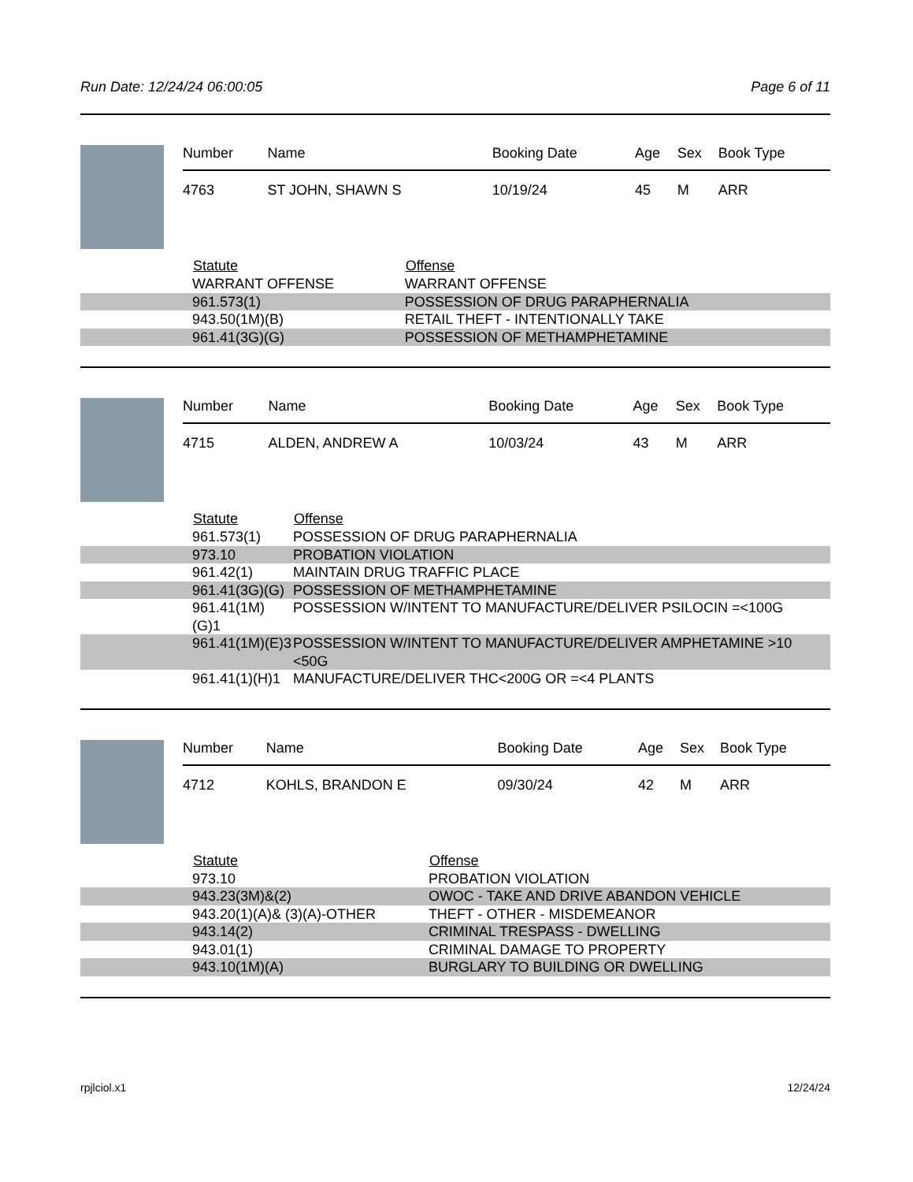Run Date: 12/24/24 06:00:05 Page 6 of 11
| Number | Name | Booking Date | Age | Sex | Book Type |
| --- | --- | --- | --- | --- | --- |
| 4763 | ST JOHN, SHAWN S | 10/19/24 | 45 | M | ARR |
| | Statute | Offense |
| | WARRANT OFFENSE | WARRANT OFFENSE |
| | 961.573(1) | POSSESSION OF DRUG PARAPHERNALIA |
| | 943.50(1M)(B) | RETAIL THEFT - INTENTIONALLY TAKE |
| | 961.41(3G)(G) | POSSESSION OF METHAMPHETAMINE |
| Number | Name | Booking Date | Age | Sex | Book Type |
| --- | --- | --- | --- | --- | --- |
| 4715 | ALDEN, ANDREW A | 10/03/24 | 43 | M | ARR |
| | Statute | Offense |
| | 961.573(1) | POSSESSION OF DRUG PARAPHERNALIA |
| | 973.10 | PROBATION VIOLATION |
| | 961.42(1) | MAINTAIN DRUG TRAFFIC PLACE |
| | 961.41(3G)(G) | POSSESSION OF METHAMPHETAMINE |
| | 961.41(1M)(G)1 | POSSESSION W/INTENT TO MANUFACTURE/DELIVER PSILOCIN =<100G |
| | 961.41(1M)(E)3 | POSSESSION W/INTENT TO MANUFACTURE/DELIVER AMPHETAMINE >10 <50G |
| | 961.41(1)(H)1 | MANUFACTURE/DELIVER THC<200G OR =<4 PLANTS |
| Number | Name | Booking Date | Age | Sex | Book Type |
| --- | --- | --- | --- | --- | --- |
| 4712 | KOHLS, BRANDON E | 09/30/24 | 42 | M | ARR |
| | Statute | Offense |
| | 973.10 | PROBATION VIOLATION |
| | 943.23(3M)&(2) | OWOC - TAKE AND DRIVE ABANDON VEHICLE |
| | 943.20(1)(A)& (3)(A)-OTHER | THEFT - OTHER - MISDEMEANOR |
| | 943.14(2) | CRIMINAL TRESPASS - DWELLING |
| | 943.01(1) | CRIMINAL DAMAGE TO PROPERTY |
| | 943.10(1M)(A) | BURGLARY TO BUILDING OR DWELLING |
rpjlciol.x1 12/24/24